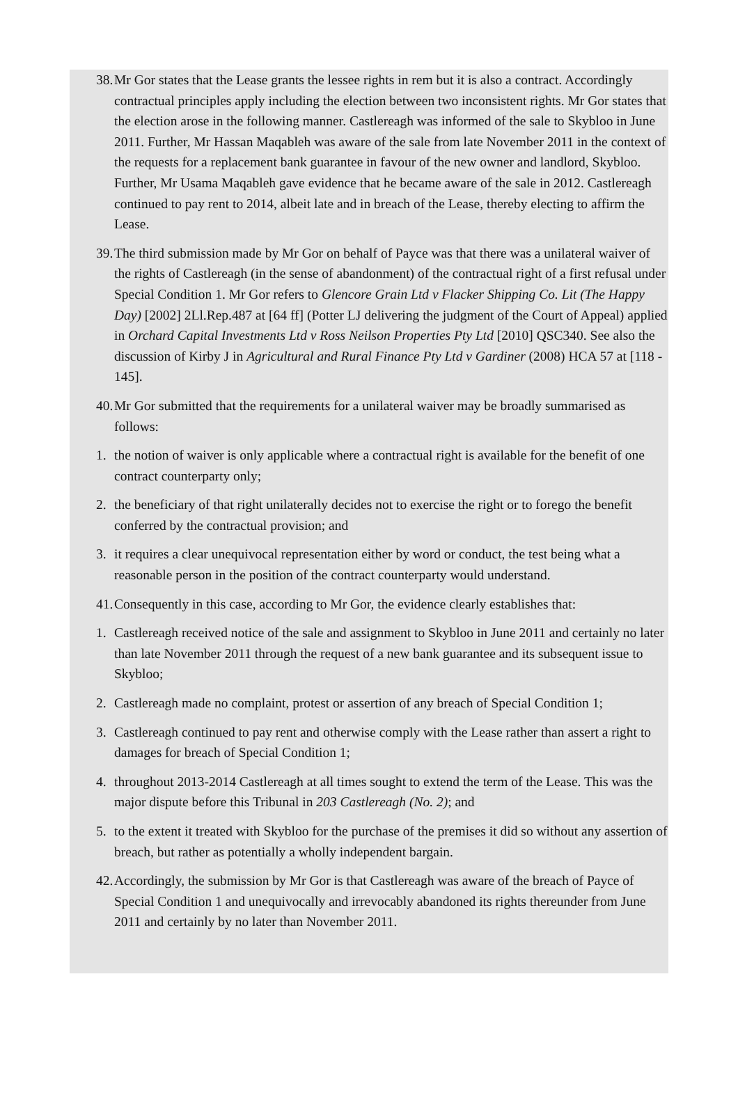38. Mr Gor states that the Lease grants the lessee rights in rem but it is also a contract. Accordingly contractual principles apply including the election between two inconsistent rights. Mr Gor states that the election arose in the following manner. Castlereagh was informed of the sale to Skybloo in June 2011. Further, Mr Hassan Maqableh was aware of the sale from late November 2011 in the context of the requests for a replacement bank guarantee in favour of the new owner and landlord, Skybloo. Further, Mr Usama Maqableh gave evidence that he became aware of the sale in 2012. Castlereagh continued to pay rent to 2014, albeit late and in breach of the Lease, thereby electing to affirm the Lease.
39. The third submission made by Mr Gor on behalf of Payce was that there was a unilateral waiver of the rights of Castlereagh (in the sense of abandonment) of the contractual right of a first refusal under Special Condition 1. Mr Gor refers to Glencore Grain Ltd v Flacker Shipping Co. Lit (The Happy Day) [2002] 2Ll.Rep.487 at [64 ff] (Potter LJ delivering the judgment of the Court of Appeal) applied in Orchard Capital Investments Ltd v Ross Neilson Properties Pty Ltd [2010] QSC340. See also the discussion of Kirby J in Agricultural and Rural Finance Pty Ltd v Gardiner (2008) HCA 57 at [118 - 145].
40. Mr Gor submitted that the requirements for a unilateral waiver may be broadly summarised as follows:
1. the notion of waiver is only applicable where a contractual right is available for the benefit of one contract counterparty only;
2. the beneficiary of that right unilaterally decides not to exercise the right or to forego the benefit conferred by the contractual provision; and
3. it requires a clear unequivocal representation either by word or conduct, the test being what a reasonable person in the position of the contract counterparty would understand.
41. Consequently in this case, according to Mr Gor, the evidence clearly establishes that:
1. Castlereagh received notice of the sale and assignment to Skybloo in June 2011 and certainly no later than late November 2011 through the request of a new bank guarantee and its subsequent issue to Skybloo;
2. Castlereagh made no complaint, protest or assertion of any breach of Special Condition 1;
3. Castlereagh continued to pay rent and otherwise comply with the Lease rather than assert a right to damages for breach of Special Condition 1;
4. throughout 2013-2014 Castlereagh at all times sought to extend the term of the Lease. This was the major dispute before this Tribunal in 203 Castlereagh (No. 2); and
5. to the extent it treated with Skybloo for the purchase of the premises it did so without any assertion of breach, but rather as potentially a wholly independent bargain.
42. Accordingly, the submission by Mr Gor is that Castlereagh was aware of the breach of Payce of Special Condition 1 and unequivocally and irrevocably abandoned its rights thereunder from June 2011 and certainly by no later than November 2011.